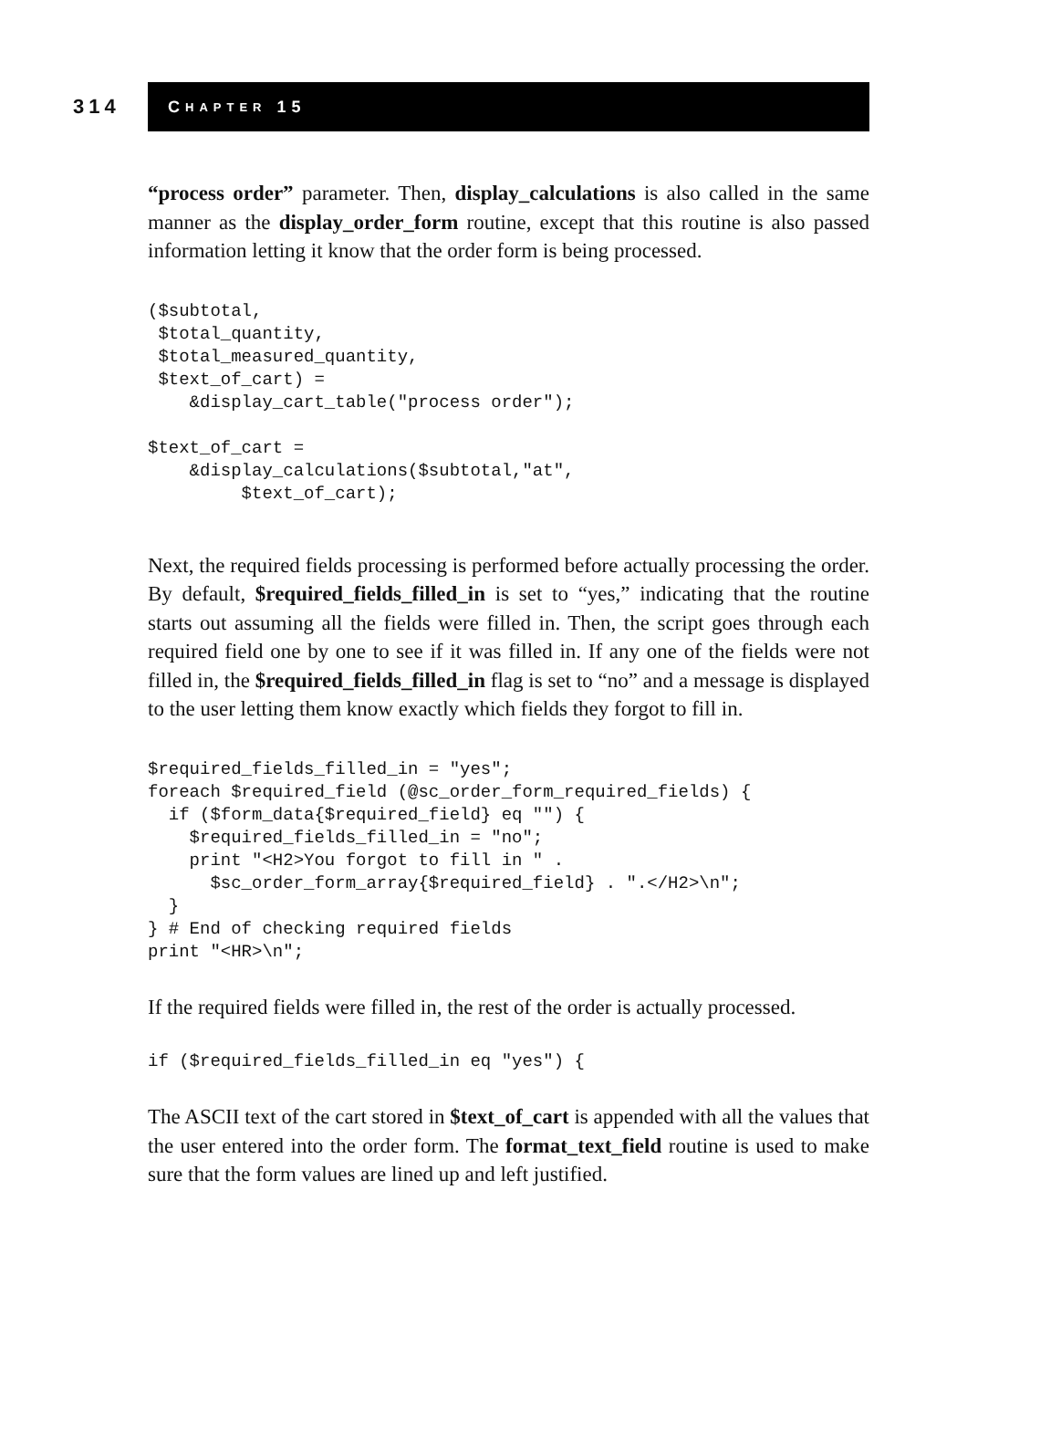314
C HAPTER 15
“process order” parameter. Then, display_calculations is also called in the same manner as the display_order_form routine, except that this routine is also passed information letting it know that the order form is being processed.
($subtotal,
 $total_quantity,
 $total_measured_quantity,
 $text_of_cart) =
    &display_cart_table("process order");

$text_of_cart =
    &display_calculations($subtotal,"at",
         $text_of_cart);
Next, the required fields processing is performed before actually processing the order. By default, $required_fields_filled_in is set to “yes,” indicating that the routine starts out assuming all the fields were filled in. Then, the script goes through each required field one by one to see if it was filled in. If any one of the fields were not filled in, the $required_fields_filled_in flag is set to “no” and a message is displayed to the user letting them know exactly which fields they forgot to fill in.
$required_fields_filled_in = "yes";
foreach $required_field (@sc_order_form_required_fields) {
  if ($form_data{$required_field} eq "") {
    $required_fields_filled_in = "no";
    print "<H2>You forgot to fill in " .
      $sc_order_form_array{$required_field} . ".</H2>\n";
  }
} # End of checking required fields
print "<HR>\n";
If the required fields were filled in, the rest of the order is actually processed.
if ($required_fields_filled_in eq "yes") {
The ASCII text of the cart stored in $text_of_cart is appended with all the values that the user entered into the order form. The format_text_field routine is used to make sure that the form values are lined up and left justified.